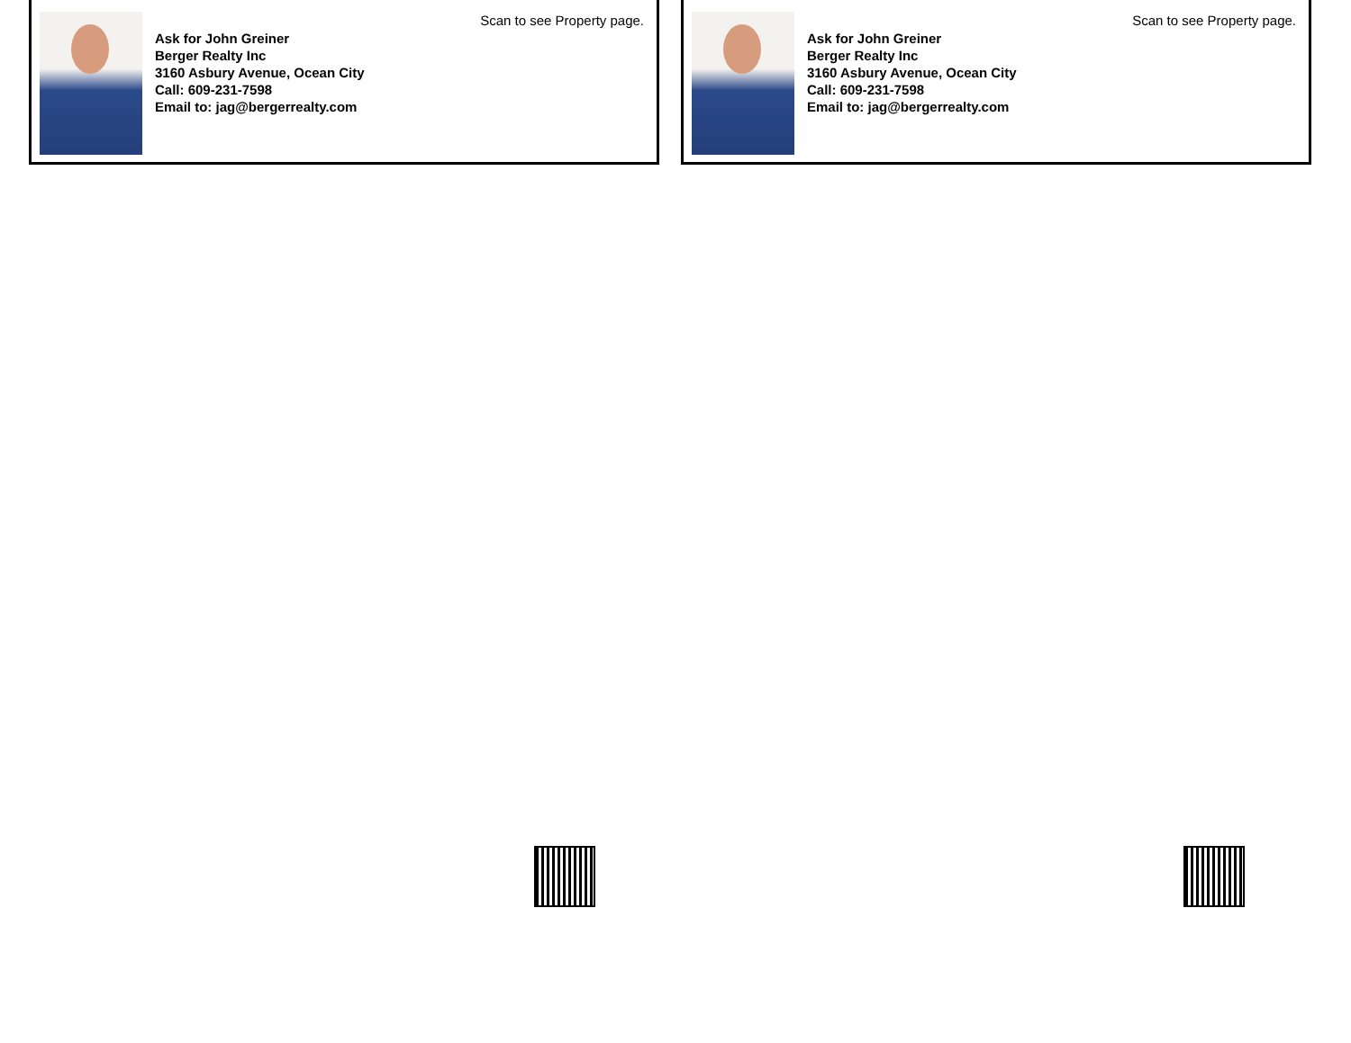Scan to see Property page.
Ask for John Greiner
Berger Realty Inc
3160 Asbury Avenue, Ocean City
Call: 609-231-7598
Email to: jag@bergerrealty.com
Scan to see Property page.
Ask for John Greiner
Berger Realty Inc
3160 Asbury Avenue, Ocean City
Call: 609-231-7598
Email to: jag@bergerrealty.com